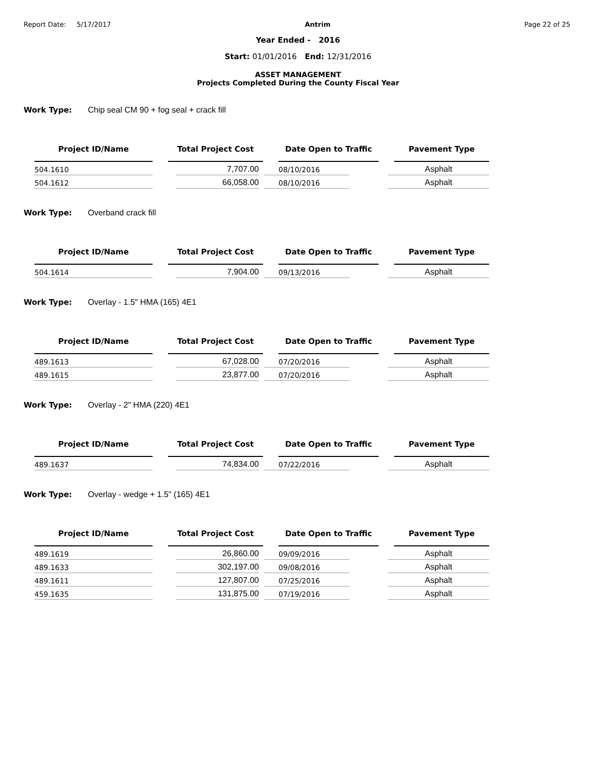Report Date: 5/17/2017 Antrim Page 22 of 25
Year Ended - 2016
Start: 01/01/2016 End: 12/31/2016
ASSET MANAGEMENT
Projects Completed During the County Fiscal Year
Work Type: Chip seal CM 90 + fog seal + crack fill
| Project ID/Name | | Total Project Cost | | Date Open to Traffic | | Pavement Type |
| 504.1610 | | 7,707.00 | | 08/10/2016 | | Asphalt |
| 504.1612 | | 66,058.00 | | 08/10/2016 | | Asphalt |
Work Type: Overband crack fill
| Project ID/Name | | Total Project Cost | | Date Open to Traffic | | Pavement Type |
| 504.1614 | | 7,904.00 | | 09/13/2016 | | Asphalt |
Work Type: Overlay - 1.5" HMA (165) 4E1
| Project ID/Name | | Total Project Cost | | Date Open to Traffic | | Pavement Type |
| 489.1613 | | 67,028.00 | | 07/20/2016 | | Asphalt |
| 489.1615 | | 23,877.00 | | 07/20/2016 | | Asphalt |
Work Type: Overlay - 2" HMA (220) 4E1
| Project ID/Name | | Total Project Cost | | Date Open to Traffic | | Pavement Type |
| 489.1637 | | 74,834.00 | | 07/22/2016 | | Asphalt |
Work Type: Overlay - wedge + 1.5" (165) 4E1
| Project ID/Name | | Total Project Cost | | Date Open to Traffic | | Pavement Type |
| 489.1619 | | 26,860.00 | | 09/09/2016 | | Asphalt |
| 489.1633 | | 302,197.00 | | 09/08/2016 | | Asphalt |
| 489.1611 | | 127,807.00 | | 07/25/2016 | | Asphalt |
| 459.1635 | | 131,875.00 | | 07/19/2016 | | Asphalt |